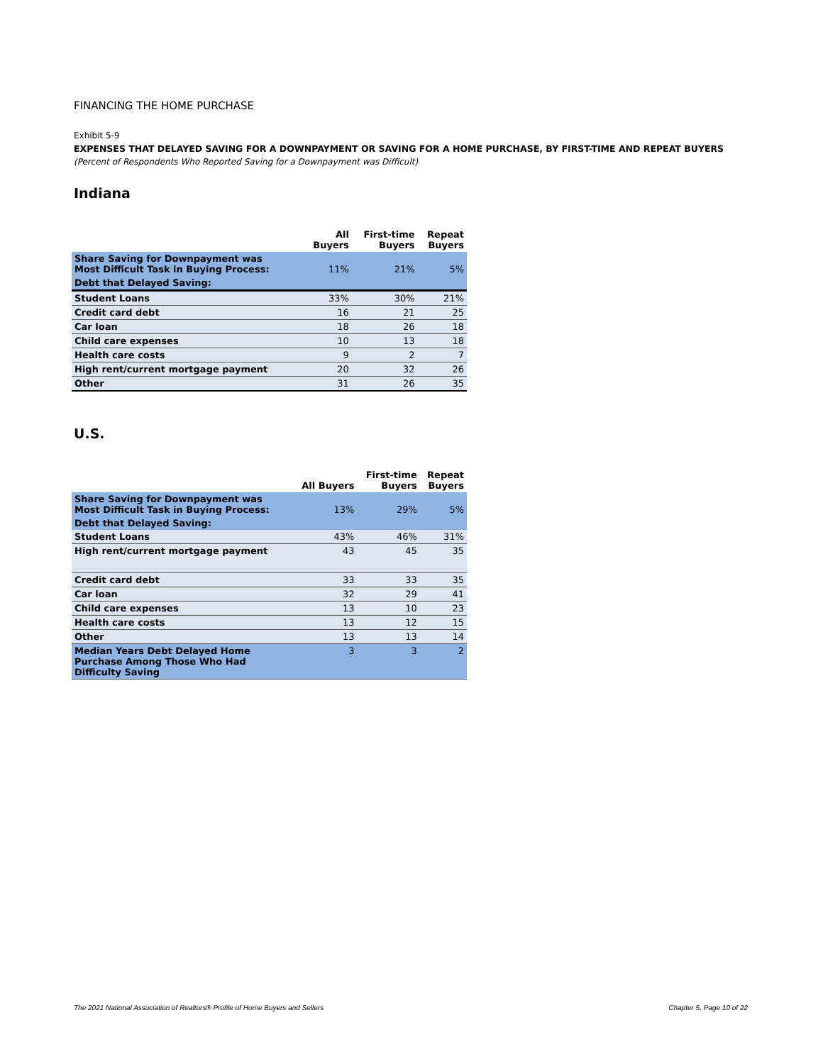FINANCING THE HOME PURCHASE
Exhibit 5-9
EXPENSES THAT DELAYED SAVING FOR A DOWNPAYMENT OR SAVING FOR A HOME PURCHASE, BY FIRST-TIME AND REPEAT BUYERS
(Percent of Respondents Who Reported Saving for a Downpayment was Difficult)
Indiana
| | All Buyers | First-time Buyers | Repeat Buyers |
| --- | --- | --- | --- |
| Share Saving for Downpayment was Most Difficult Task in Buying Process: | 11% | 21% | 5% |
| Debt that Delayed Saving: | | | |
| Student Loans | 33% | 30% | 21% |
| Credit card debt | 16 | 21 | 25 |
| Car loan | 18 | 26 | 18 |
| Child care expenses | 10 | 13 | 18 |
| Health care costs | 9 | 2 | 7 |
| High rent/current mortgage payment | 20 | 32 | 26 |
| Other | 31 | 26 | 35 |
U.S.
| | All Buyers | First-time Buyers | Repeat Buyers |
| --- | --- | --- | --- |
| Share Saving for Downpayment was Most Difficult Task in Buying Process: | 13% | 29% | 5% |
| Debt that Delayed Saving: | | | |
| Student Loans | 43% | 46% | 31% |
| High rent/current mortgage payment | 43 | 45 | 35 |
| Credit card debt | 33 | 33 | 35 |
| Car loan | 32 | 29 | 41 |
| Child care expenses | 13 | 10 | 23 |
| Health care costs | 13 | 12 | 15 |
| Other | 13 | 13 | 14 |
| Median Years Debt Delayed Home Purchase Among Those Who Had Difficulty Saving | 3 | 3 | 2 |
The 2021 National Association of Realtors® Profile of Home Buyers and Sellers Chapter 5, Page 10 of 22